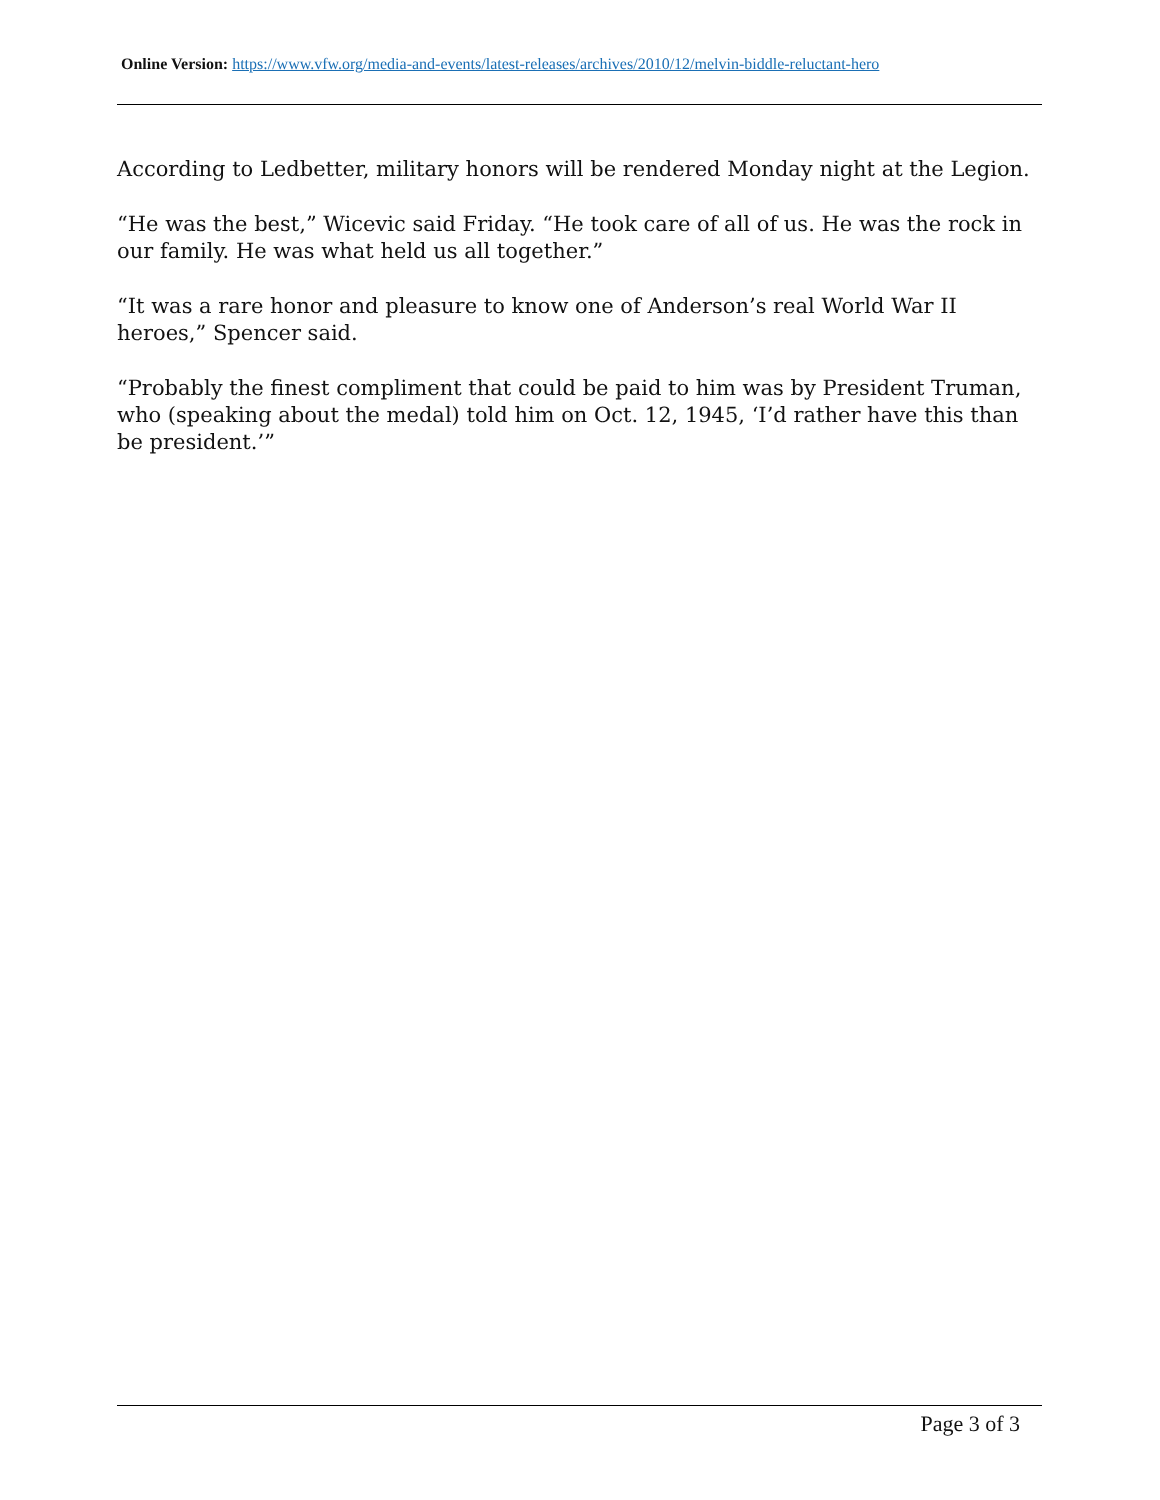Online Version: https://www.vfw.org/media-and-events/latest-releases/archives/2010/12/melvin-biddle-reluctant-hero
According to Ledbetter, military honors will be rendered Monday night at the Legion.
“He was the best,” Wicevic said Friday. “He took care of all of us. He was the rock in our family. He was what held us all together.”
“It was a rare honor and pleasure to know one of Anderson’s real World War II heroes,” Spencer said.
“Probably the finest compliment that could be paid to him was by President Truman, who (speaking about the medal) told him on Oct. 12, 1945, ‘I’d rather have this than be president.’”
Page 3 of 3